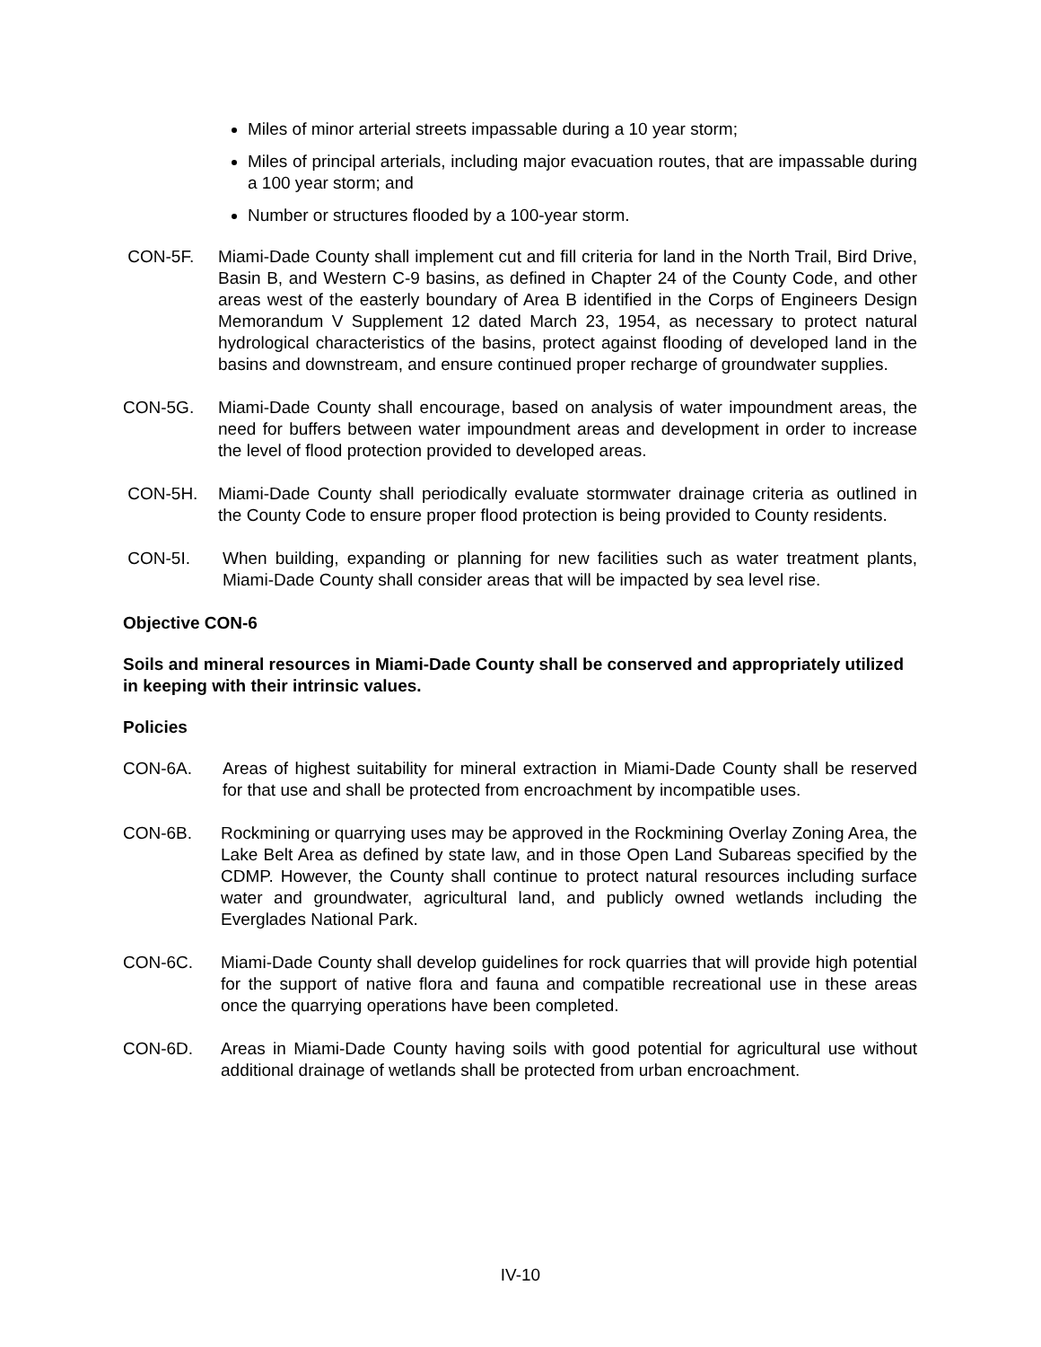Miles of minor arterial streets impassable during a 10 year storm;
Miles of principal arterials, including major evacuation routes, that are impassable during a 100 year storm; and
Number or structures flooded by a 100-year storm.
CON-5F. Miami-Dade County shall implement cut and fill criteria for land in the North Trail, Bird Drive, Basin B, and Western C-9 basins, as defined in Chapter 24 of the County Code, and other areas west of the easterly boundary of Area B identified in the Corps of Engineers Design Memorandum V Supplement 12 dated March 23, 1954, as necessary to protect natural hydrological characteristics of the basins, protect against flooding of developed land in the basins and downstream, and ensure continued proper recharge of groundwater supplies.
CON-5G. Miami-Dade County shall encourage, based on analysis of water impoundment areas, the need for buffers between water impoundment areas and development in order to increase the level of flood protection provided to developed areas.
CON-5H. Miami-Dade County shall periodically evaluate stormwater drainage criteria as outlined in the County Code to ensure proper flood protection is being provided to County residents.
CON-5I. When building, expanding or planning for new facilities such as water treatment plants, Miami-Dade County shall consider areas that will be impacted by sea level rise.
Objective CON-6
Soils and mineral resources in Miami-Dade County shall be conserved and appropriately utilized in keeping with their intrinsic values.
Policies
CON-6A. Areas of highest suitability for mineral extraction in Miami-Dade County shall be reserved for that use and shall be protected from encroachment by incompatible uses.
CON-6B. Rockmining or quarrying uses may be approved in the Rockmining Overlay Zoning Area, the Lake Belt Area as defined by state law, and in those Open Land Subareas specified by the CDMP. However, the County shall continue to protect natural resources including surface water and groundwater, agricultural land, and publicly owned wetlands including the Everglades National Park.
CON-6C. Miami-Dade County shall develop guidelines for rock quarries that will provide high potential for the support of native flora and fauna and compatible recreational use in these areas once the quarrying operations have been completed.
CON-6D. Areas in Miami-Dade County having soils with good potential for agricultural use without additional drainage of wetlands shall be protected from urban encroachment.
IV-10